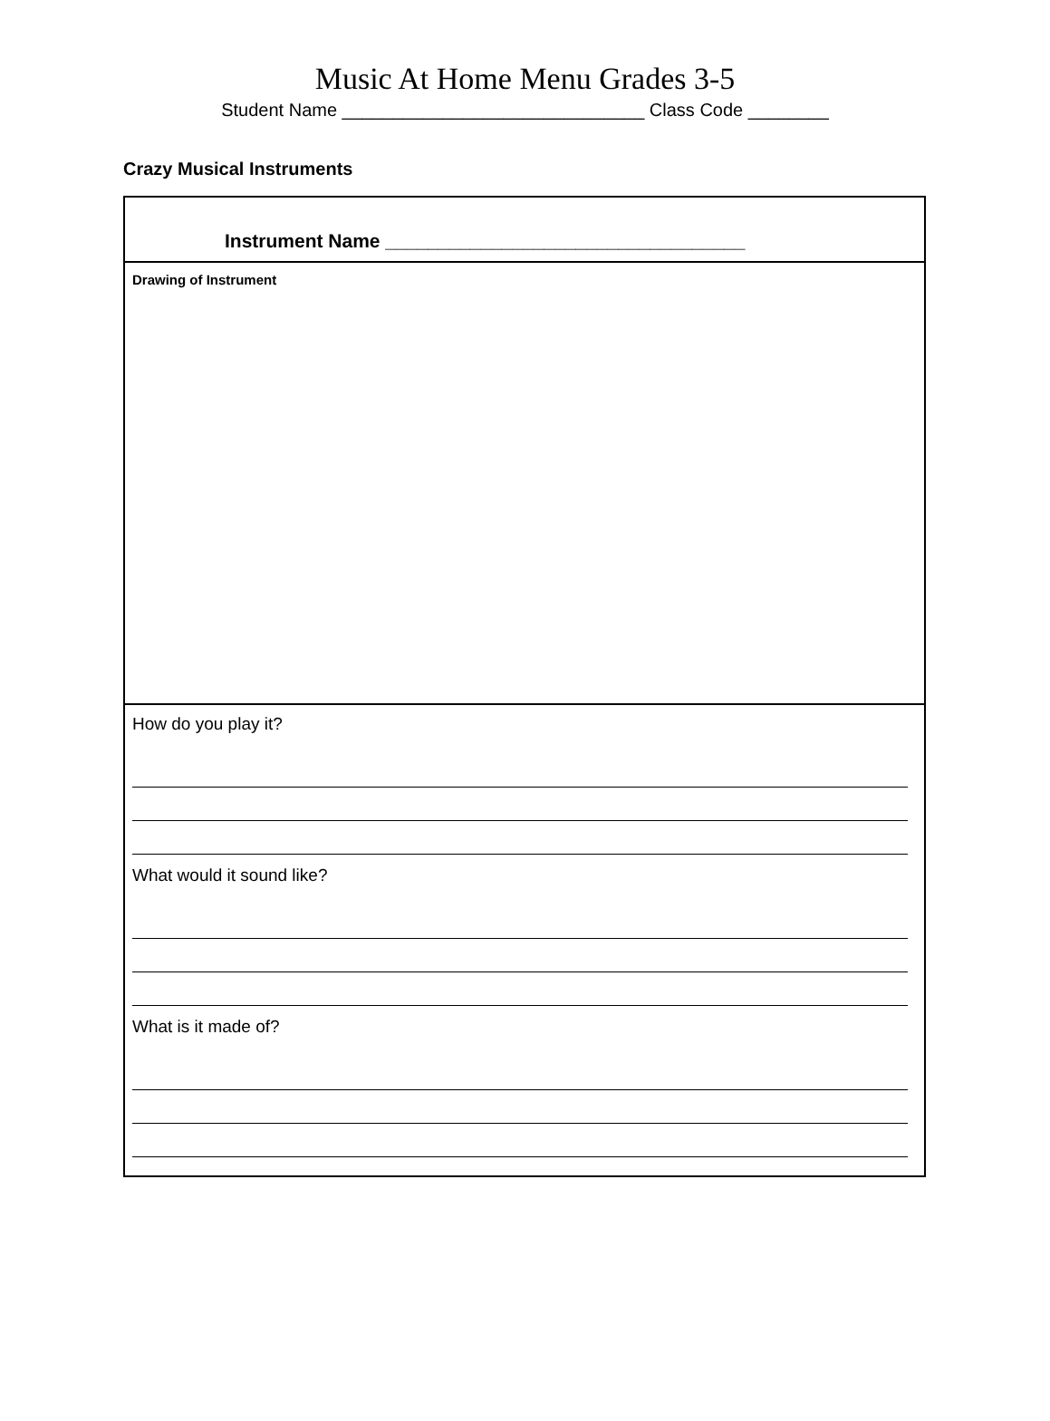Music At Home Menu Grades 3-5
Student Name ______________________________ Class Code ________
Crazy Musical Instruments
Instrument Name __________________________________
Drawing of Instrument
How do you play it?
What would it sound like?
What is it made of?